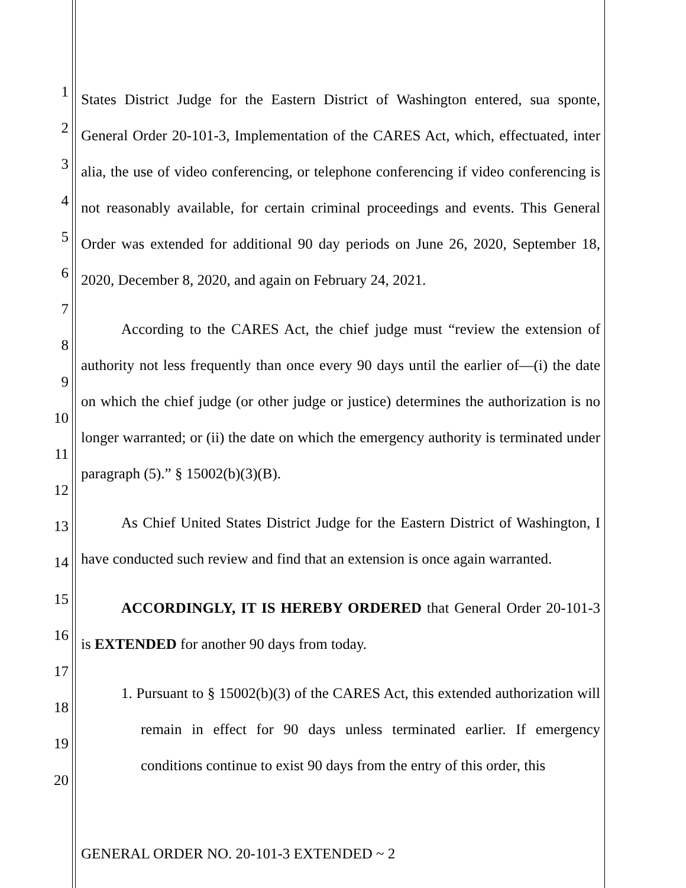1
2
3
4
5
6
7
8
9
10
11
12
13
14
15
16
17
18
19
20
States District Judge for the Eastern District of Washington entered, sua sponte, General Order 20-101-3, Implementation of the CARES Act, which, effectuated, inter alia, the use of video conferencing, or telephone conferencing if video conferencing is not reasonably available, for certain criminal proceedings and events. This General Order was extended for additional 90 day periods on June 26, 2020, September 18, 2020, December 8, 2020, and again on February 24, 2021.
According to the CARES Act, the chief judge must “review the extension of authority not less frequently than once every 90 days until the earlier of—(i) the date on which the chief judge (or other judge or justice) determines the authorization is no longer warranted; or (ii) the date on which the emergency authority is terminated under paragraph (5).” § 15002(b)(3)(B).
As Chief United States District Judge for the Eastern District of Washington, I have conducted such review and find that an extension is once again warranted.
ACCORDINGLY, IT IS HEREBY ORDERED that General Order 20-101-3 is EXTENDED for another 90 days from today.
1. Pursuant to § 15002(b)(3) of the CARES Act, this extended authorization will remain in effect for 90 days unless terminated earlier. If emergency conditions continue to exist 90 days from the entry of this order, this
GENERAL ORDER NO. 20-101-3 EXTENDED ~ 2